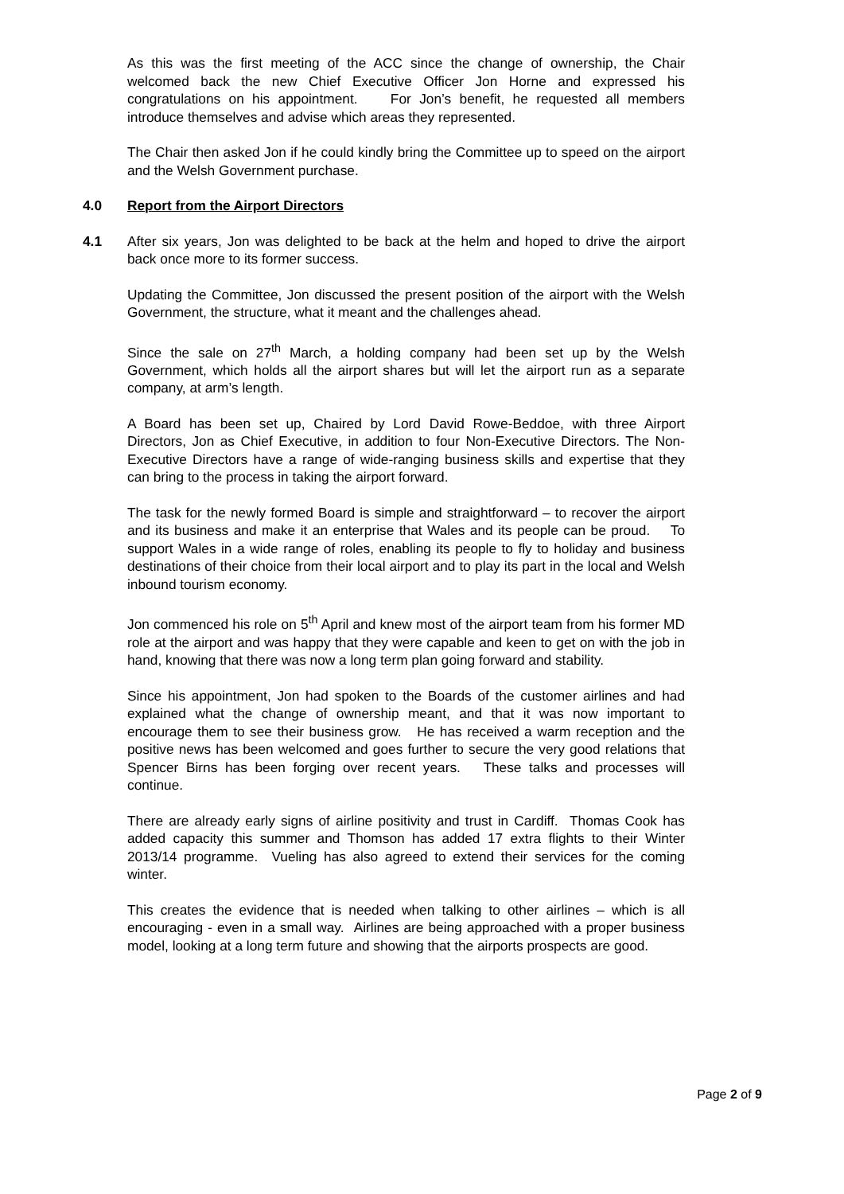As this was the first meeting of the ACC since the change of ownership, the Chair welcomed back the new Chief Executive Officer Jon Horne and expressed his congratulations on his appointment. For Jon’s benefit, he requested all members introduce themselves and advise which areas they represented.
The Chair then asked Jon if he could kindly bring the Committee up to speed on the airport and the Welsh Government purchase.
4.0 Report from the Airport Directors
4.1 After six years, Jon was delighted to be back at the helm and hoped to drive the airport back once more to its former success.
Updating the Committee, Jon discussed the present position of the airport with the Welsh Government, the structure, what it meant and the challenges ahead.
Since the sale on 27<sup>th</sup> March, a holding company had been set up by the Welsh Government, which holds all the airport shares but will let the airport run as a separate company, at arm’s length.
A Board has been set up, Chaired by Lord David Rowe-Beddoe, with three Airport Directors, Jon as Chief Executive, in addition to four Non-Executive Directors. The Non-Executive Directors have a range of wide-ranging business skills and expertise that they can bring to the process in taking the airport forward.
The task for the newly formed Board is simple and straightforward – to recover the airport and its business and make it an enterprise that Wales and its people can be proud. To support Wales in a wide range of roles, enabling its people to fly to holiday and business destinations of their choice from their local airport and to play its part in the local and Welsh inbound tourism economy.
Jon commenced his role on 5<sup>th</sup> April and knew most of the airport team from his former MD role at the airport and was happy that they were capable and keen to get on with the job in hand, knowing that there was now a long term plan going forward and stability.
Since his appointment, Jon had spoken to the Boards of the customer airlines and had explained what the change of ownership meant, and that it was now important to encourage them to see their business grow. He has received a warm reception and the positive news has been welcomed and goes further to secure the very good relations that Spencer Birns has been forging over recent years. These talks and processes will continue.
There are already early signs of airline positivity and trust in Cardiff. Thomas Cook has added capacity this summer and Thomson has added 17 extra flights to their Winter 2013/14 programme. Vueling has also agreed to extend their services for the coming winter.
This creates the evidence that is needed when talking to other airlines – which is all encouraging - even in a small way. Airlines are being approached with a proper business model, looking at a long term future and showing that the airports prospects are good.
Page 2 of 9